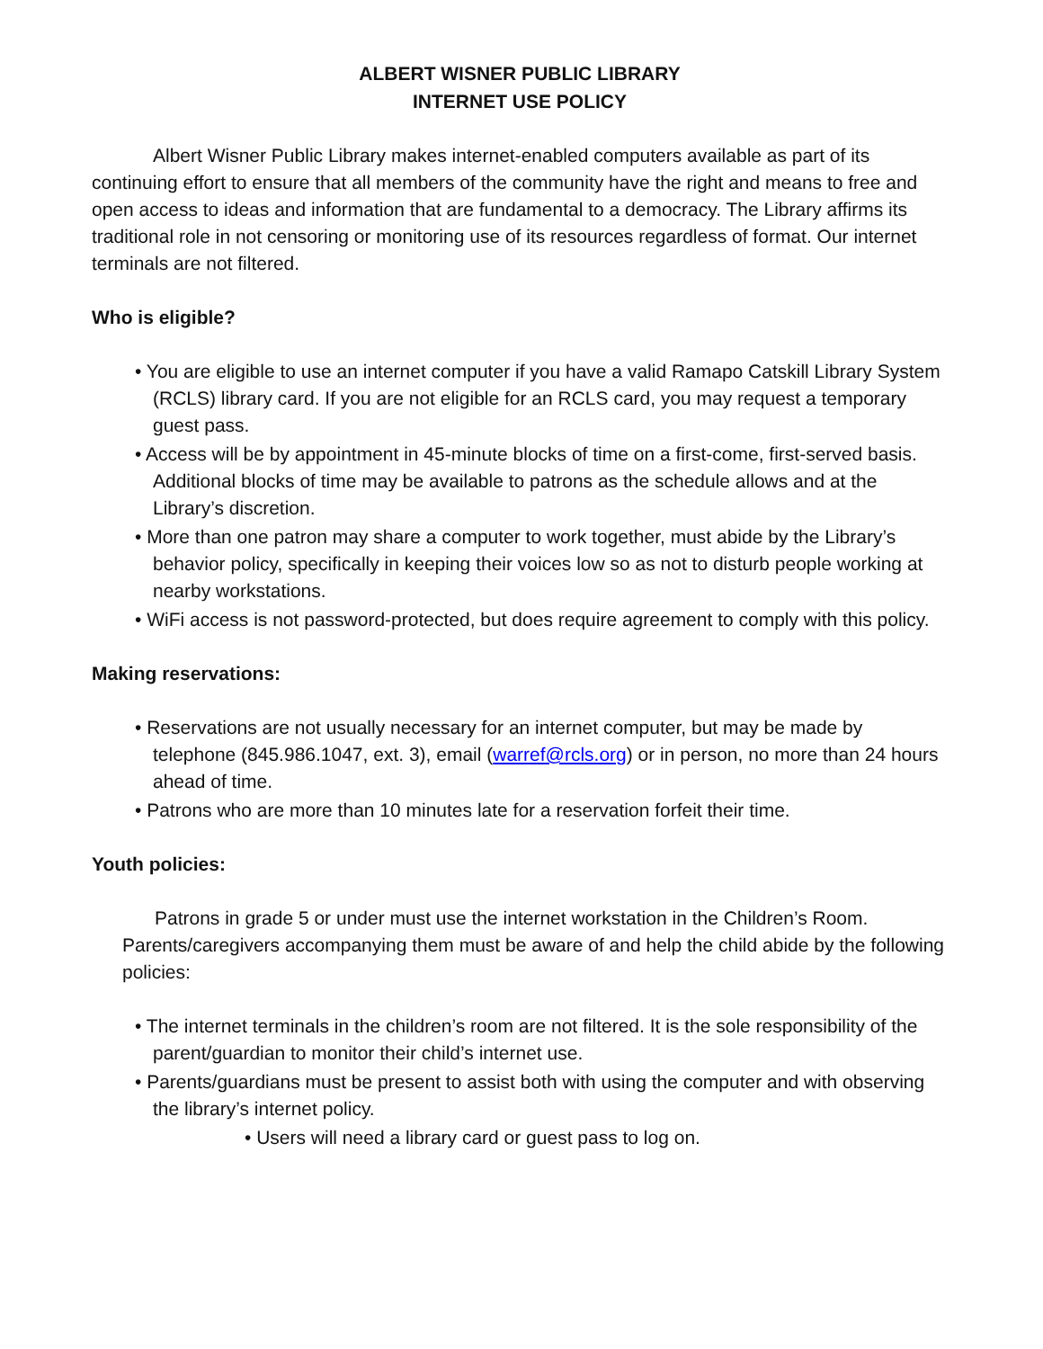ALBERT WISNER PUBLIC LIBRARY
INTERNET USE POLICY
Albert Wisner Public Library makes internet-enabled computers available as part of its continuing effort to ensure that all members of the community have the right and means to free and open access to ideas and information that are fundamental to a democracy. The Library affirms its traditional role in not censoring or monitoring use of its resources regardless of format. Our internet terminals are not filtered.
Who is eligible?
• You are eligible to use an internet computer if you have a valid Ramapo Catskill Library System (RCLS) library card. If you are not eligible for an RCLS card, you may request a temporary guest pass.
• Access will be by appointment in 45-minute blocks of time on a first-come, first-served basis. Additional blocks of time may be available to patrons as the schedule allows and at the Library’s discretion.
• More than one patron may share a computer to work together, must abide by the Library’s behavior policy, specifically in keeping their voices low so as not to disturb people working at nearby workstations.
• WiFi access is not password-protected, but does require agreement to comply with this policy.
Making reservations:
• Reservations are not usually necessary for an internet computer, but may be made by telephone (845.986.1047, ext. 3), email (warref@rcls.org) or in person, no more than 24 hours ahead of time.
• Patrons who are more than 10 minutes late for a reservation forfeit their time.
Youth policies:
Patrons in grade 5 or under must use the internet workstation in the Children’s Room. Parents/caregivers accompanying them must be aware of and help the child abide by the following policies:
• The internet terminals in the children’s room are not filtered. It is the sole responsibility of the parent/guardian to monitor their child’s internet use.
• Parents/guardians must be present to assist both with using the computer and with observing the library’s internet policy.
• Users will need a library card or guest pass to log on.